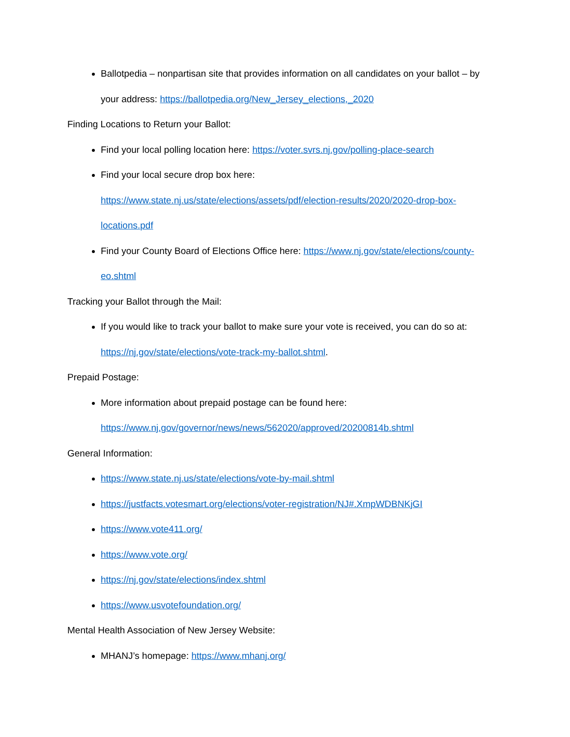Ballotpedia – nonpartisan site that provides information on all candidates on your ballot – by your address: https://ballotpedia.org/New_Jersey_elections,_2020
Finding Locations to Return your Ballot:
Find your local polling location here: https://voter.svrs.nj.gov/polling-place-search
Find your local secure drop box here:
https://www.state.nj.us/state/elections/assets/pdf/election-results/2020/2020-drop-box-locations.pdf
Find your County Board of Elections Office here: https://www.nj.gov/state/elections/county-eo.shtml
Tracking your Ballot through the Mail:
If you would like to track your ballot to make sure your vote is received, you can do so at: https://nj.gov/state/elections/vote-track-my-ballot.shtml.
Prepaid Postage:
More information about prepaid postage can be found here:
https://www.nj.gov/governor/news/news/562020/approved/20200814b.shtml
General Information:
https://www.state.nj.us/state/elections/vote-by-mail.shtml
https://justfacts.votesmart.org/elections/voter-registration/NJ#.XmpWDBNKjGI
https://www.vote411.org/
https://www.vote.org/
https://nj.gov/state/elections/index.shtml
https://www.usvotefoundation.org/
Mental Health Association of New Jersey Website:
MHANJ’s homepage: https://www.mhanj.org/